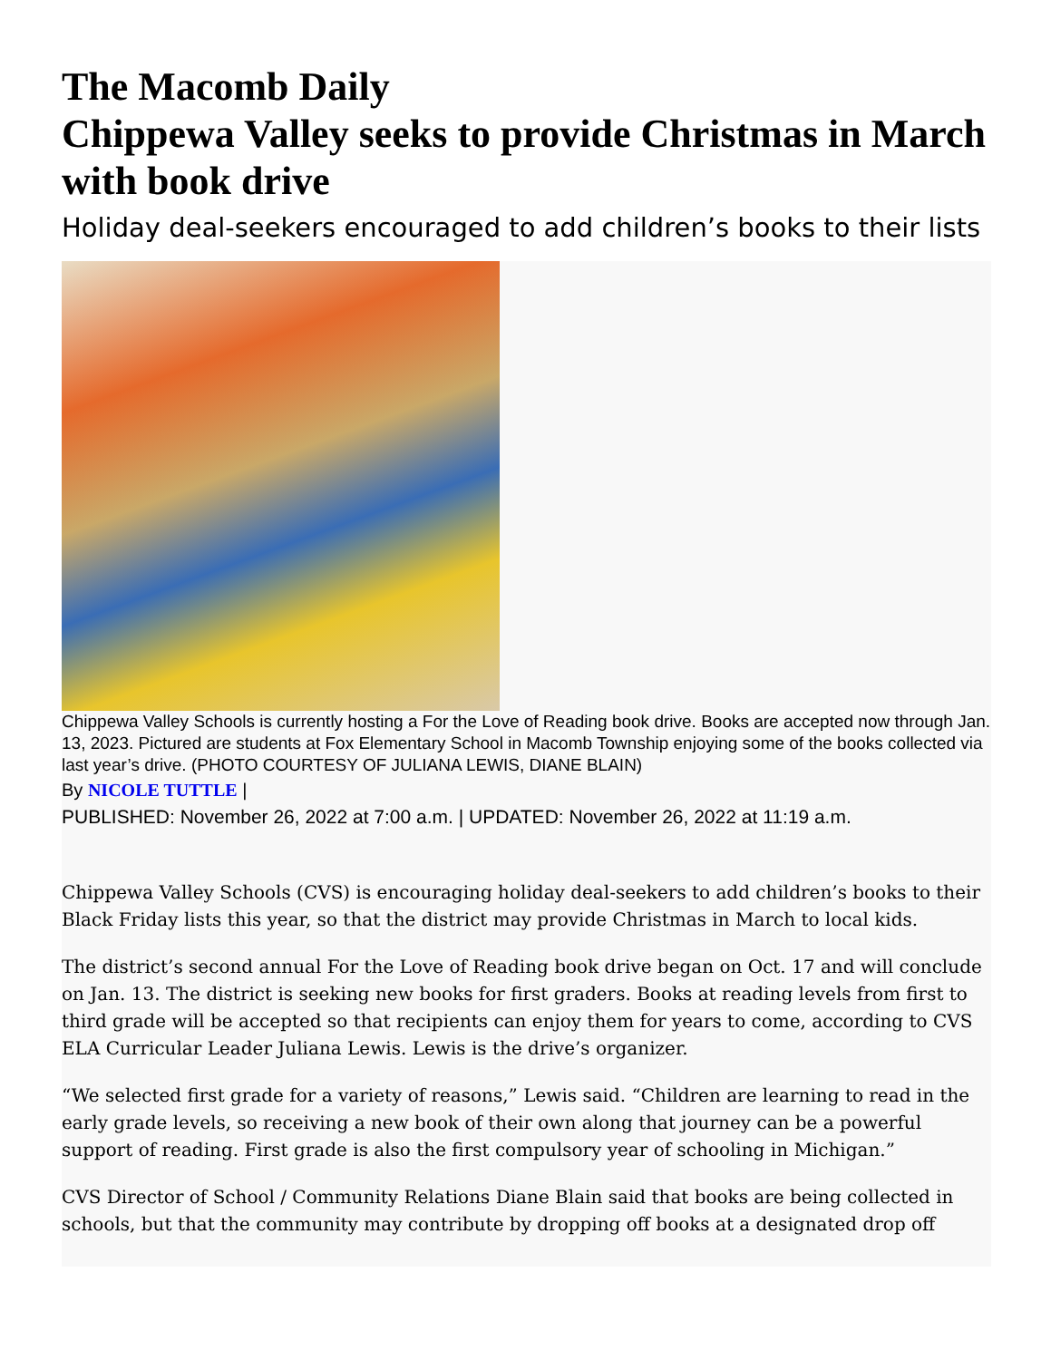The Macomb Daily
Chippewa Valley seeks to provide Christmas in March with book drive
Holiday deal-seekers encouraged to add children’s books to their lists
Chippewa Valley Schools is currently hosting a For the Love of Reading book drive. Books are accepted now through Jan. 13, 2023. Pictured are students at Fox Elementary School in Macomb Township enjoying some of the books collected via last year’s drive. (PHOTO COURTESY OF JULIANA LEWIS, DIANE BLAIN)
By NICOLE TUTTLE |
PUBLISHED: November 26, 2022 at 7:00 a.m. | UPDATED: November 26, 2022 at 11:19 a.m.
Chippewa Valley Schools (CVS) is encouraging holiday deal-seekers to add children’s books to their Black Friday lists this year, so that the district may provide Christmas in March to local kids.
The district’s second annual For the Love of Reading book drive began on Oct. 17 and will conclude on Jan. 13. The district is seeking new books for first graders. Books at reading levels from first to third grade will be accepted so that recipients can enjoy them for years to come, according to CVS ELA Curricular Leader Juliana Lewis. Lewis is the drive’s organizer.
“We selected first grade for a variety of reasons,” Lewis said. “Children are learning to read in the early grade levels, so receiving a new book of their own along that journey can be a powerful support of reading. First grade is also the first compulsory year of schooling in Michigan.”
CVS Director of School / Community Relations Diane Blain said that books are being collected in schools, but that the community may contribute by dropping off books at a designated drop off